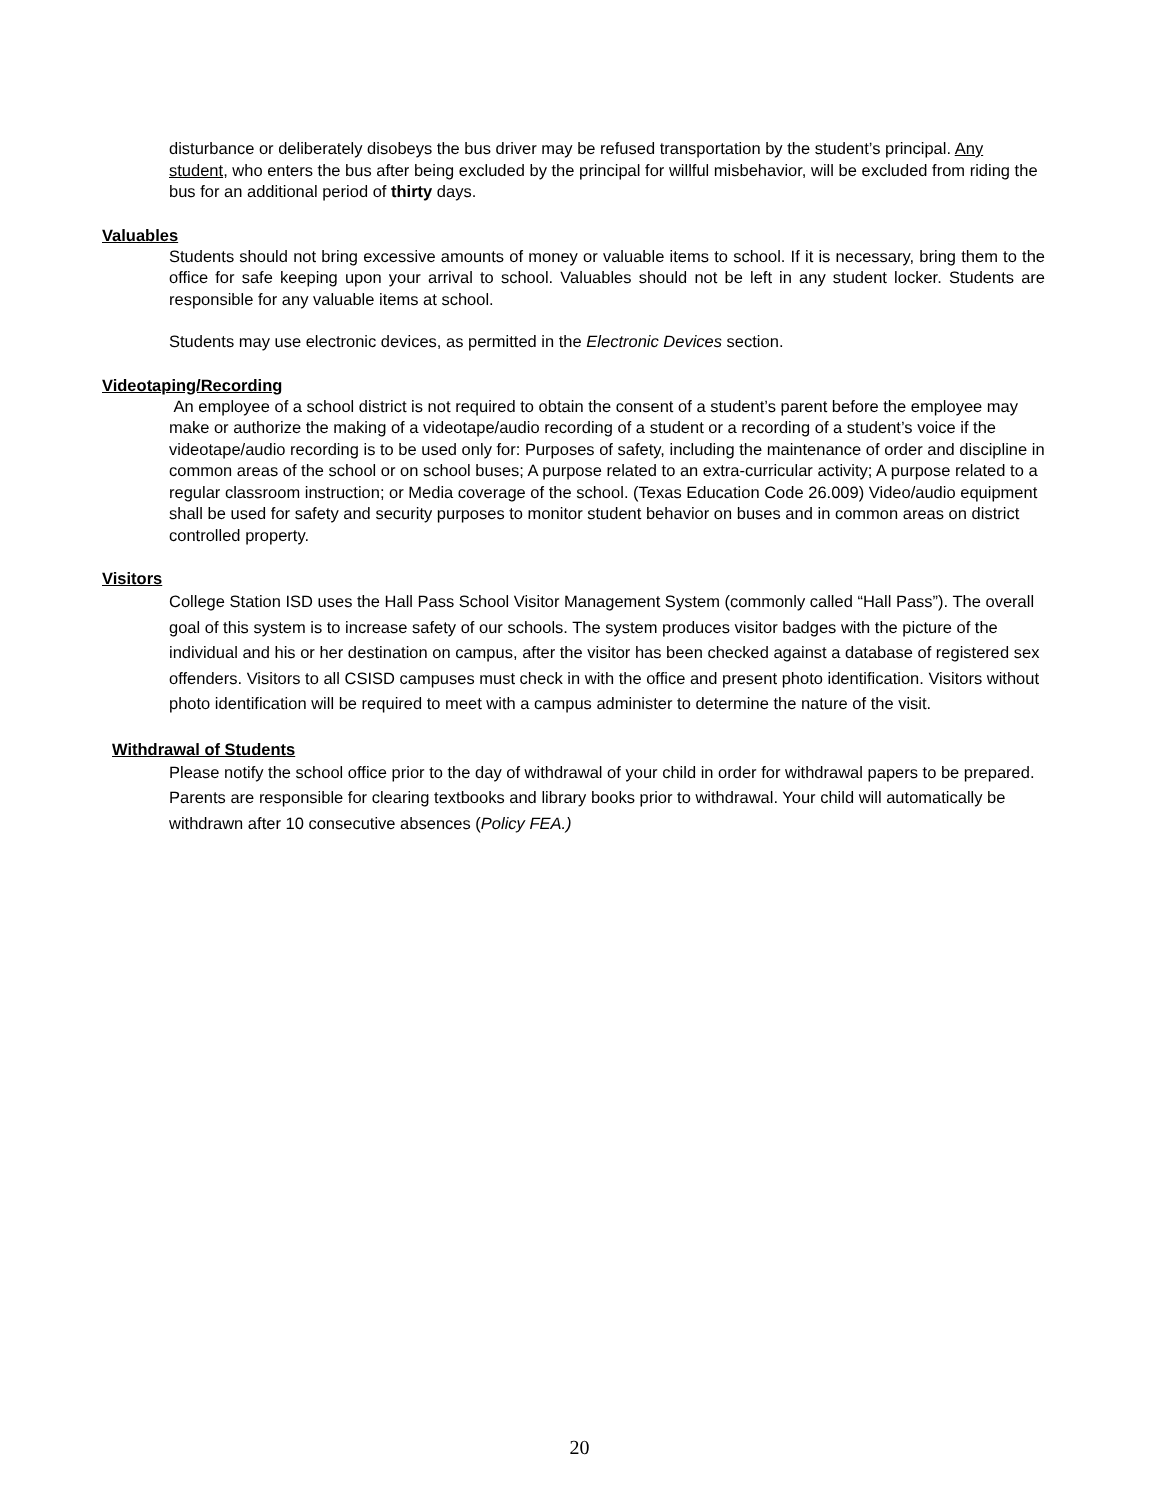disturbance or deliberately disobeys the bus driver may be refused transportation by the student’s principal. Any student, who enters the bus after being excluded by the principal for willful misbehavior, will be excluded from riding the bus for an additional period of thirty days.
Valuables
Students should not bring excessive amounts of money or valuable items to school. If it is necessary, bring them to the office for safe keeping upon your arrival to school. Valuables should not be left in any student locker. Students are responsible for any valuable items at school.
Students may use electronic devices, as permitted in the Electronic Devices section.
Videotaping/Recording
An employee of a school district is not required to obtain the consent of a student’s parent before the employee may make or authorize the making of a videotape/audio recording of a student or a recording of a student’s voice if the videotape/audio recording is to be used only for: Purposes of safety, including the maintenance of order and discipline in common areas of the school or on school buses; A purpose related to an extra-curricular activity; A purpose related to a regular classroom instruction; or Media coverage of the school. (Texas Education Code 26.009) Video/audio equipment shall be used for safety and security purposes to monitor student behavior on buses and in common areas on district controlled property.
Visitors
College Station ISD uses the Hall Pass School Visitor Management System (commonly called “Hall Pass”). The overall goal of this system is to increase safety of our schools. The system produces visitor badges with the picture of the individual and his or her destination on campus, after the visitor has been checked against a database of registered sex offenders. Visitors to all CSISD campuses must check in with the office and present photo identification. Visitors without photo identification will be required to meet with a campus administer to determine the nature of the visit.
Withdrawal of Students
Please notify the school office prior to the day of withdrawal of your child in order for withdrawal papers to be prepared. Parents are responsible for clearing textbooks and library books prior to withdrawal. Your child will automatically be withdrawn after 10 consecutive absences (Policy FEA.)
20